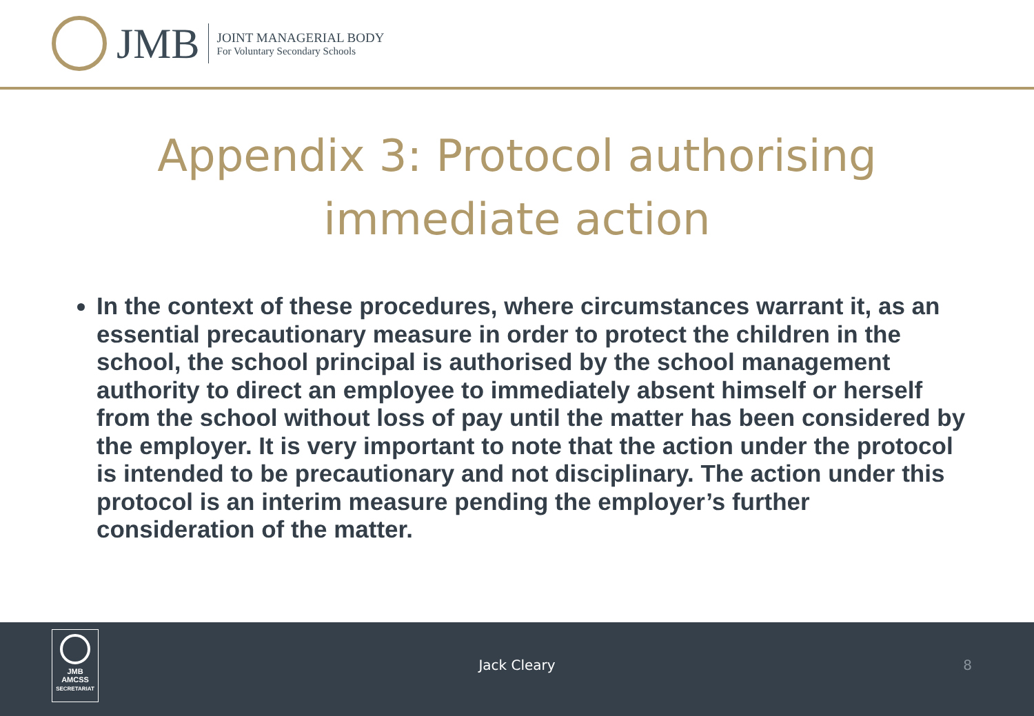JMB
JOINT MANAGERIAL BODY
For Voluntary Secondary Schools
Appendix 3: Protocol authorising immediate action
In the context of these procedures, where circumstances warrant it, as an essential precautionary measure in order to protect the children in the school, the school principal is authorised by the school management authority to direct an employee to immediately absent himself or herself from the school without loss of pay until the matter has been considered by the employer. It is very important to note that the action under the protocol is intended to be precautionary and not disciplinary. The action under this protocol is an interim measure pending the employer’s further consideration of the matter.
JMB
AMCSS
SECRETARIAT
Jack Cleary 8